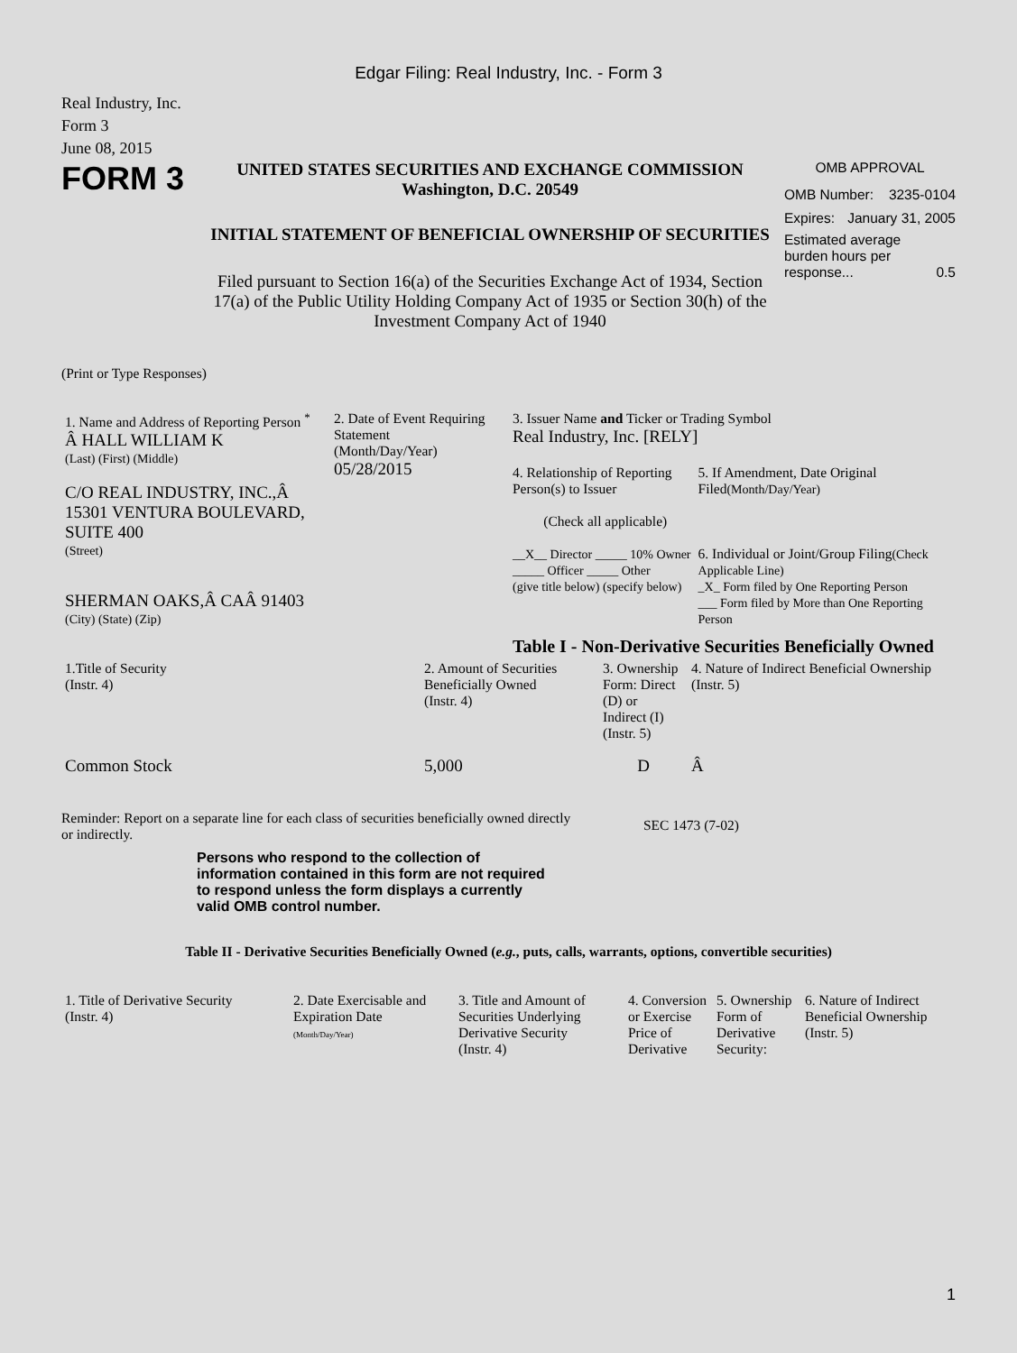Edgar Filing: Real Industry, Inc. - Form 3
Real Industry, Inc.
Form 3
June 08, 2015
FORM 3
UNITED STATES SECURITIES AND EXCHANGE COMMISSION
Washington, D.C. 20549
INITIAL STATEMENT OF BENEFICIAL OWNERSHIP OF SECURITIES
Filed pursuant to Section 16(a) of the Securities Exchange Act of 1934, Section 17(a) of the Public Utility Holding Company Act of 1935 or Section 30(h) of the Investment Company Act of 1940
OMB APPROVAL
OMB Number: 3235-0104
Expires: January 31, 2005
Estimated average burden hours per response... 0.5
(Print or Type Responses)
| 1. Name and Address of Reporting Person <sup>*</sup> Â HALL WILLIAM K (Last) (First) (Middle) C/O REAL INDUSTRY, INC.,Â 15301 VENTURA BOULEVARD, SUITE 400 (Street) SHERMAN OAKS,Â CAÂ 91403 (City) (State) (Zip) | 2. Date of Event Requiring Statement (Month/Day/Year) 05/28/2015 | 3. Issuer Name and Ticker or Trading Symbol Real Industry, Inc. [RELY] 4. Relationship of Reporting Person(s) to Issuer (Check all applicable) __X__ Director _____ 10% Owner _____ Officer _____ Other (give title below) (specify below) 5. If Amendment, Date Original Filed (Month/Day/Year) 6. Individual or Joint/Group Filing (Check Applicable Line) _X_ Form filed by One Reporting Person ___ Form filed by More than One Reporting Person Table I - Non-Derivative Securities Beneficially Owned |
| 1.Title of Security (Instr. 4) | 2. Amount of Securities Beneficially Owned (Instr. 4) | 3. Ownership Form: Direct (D) or Indirect (I) (Instr. 5) | 4. Nature of Indirect Beneficial Ownership (Instr. 5) |
| --- | --- | --- | --- |
| Common Stock | 5,000 | D | Â |
Reminder: Report on a separate line for each class of securities beneficially owned directly or indirectly.
SEC 1473 (7-02)
Persons who respond to the collection of information contained in this form are not required to respond unless the form displays a currently valid OMB control number.
Table II - Derivative Securities Beneficially Owned (e.g., puts, calls, warrants, options, convertible securities)
| 1. Title of Derivative Security (Instr. 4) | 2. Date Exercisable and Expiration Date (Month/Day/Year) | 3. Title and Amount of Securities Underlying Derivative Security (Instr. 4) | 4. Conversion or Exercise Price of Derivative | 5. Ownership Form of Derivative Security: | 6. Nature of Indirect Beneficial Ownership (Instr. 5) |
| --- | --- | --- | --- | --- | --- |
1